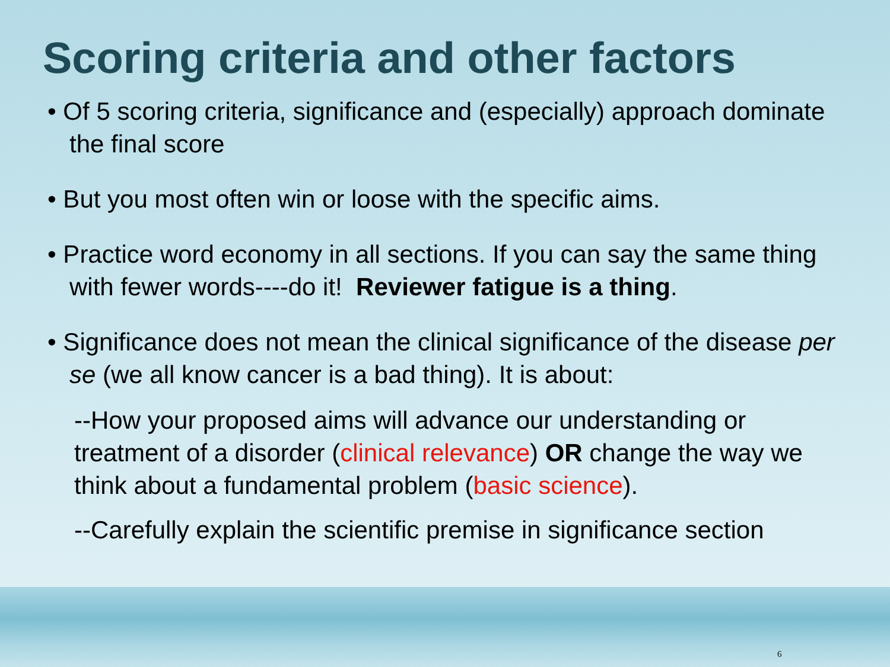Scoring criteria and other factors
• Of 5 scoring criteria, significance and (especially) approach dominate the final score
• But you most often win or loose with the specific aims.
• Practice word economy in all sections. If you can say the same thing with fewer words----do it! Reviewer fatigue is a thing.
• Significance does not mean the clinical significance of the disease per se (we all know cancer is a bad thing). It is about:
--How your proposed aims will advance our understanding or treatment of a disorder (clinical relevance) OR change the way we think about a fundamental problem (basic science).
--Carefully explain the scientific premise in significance section
6